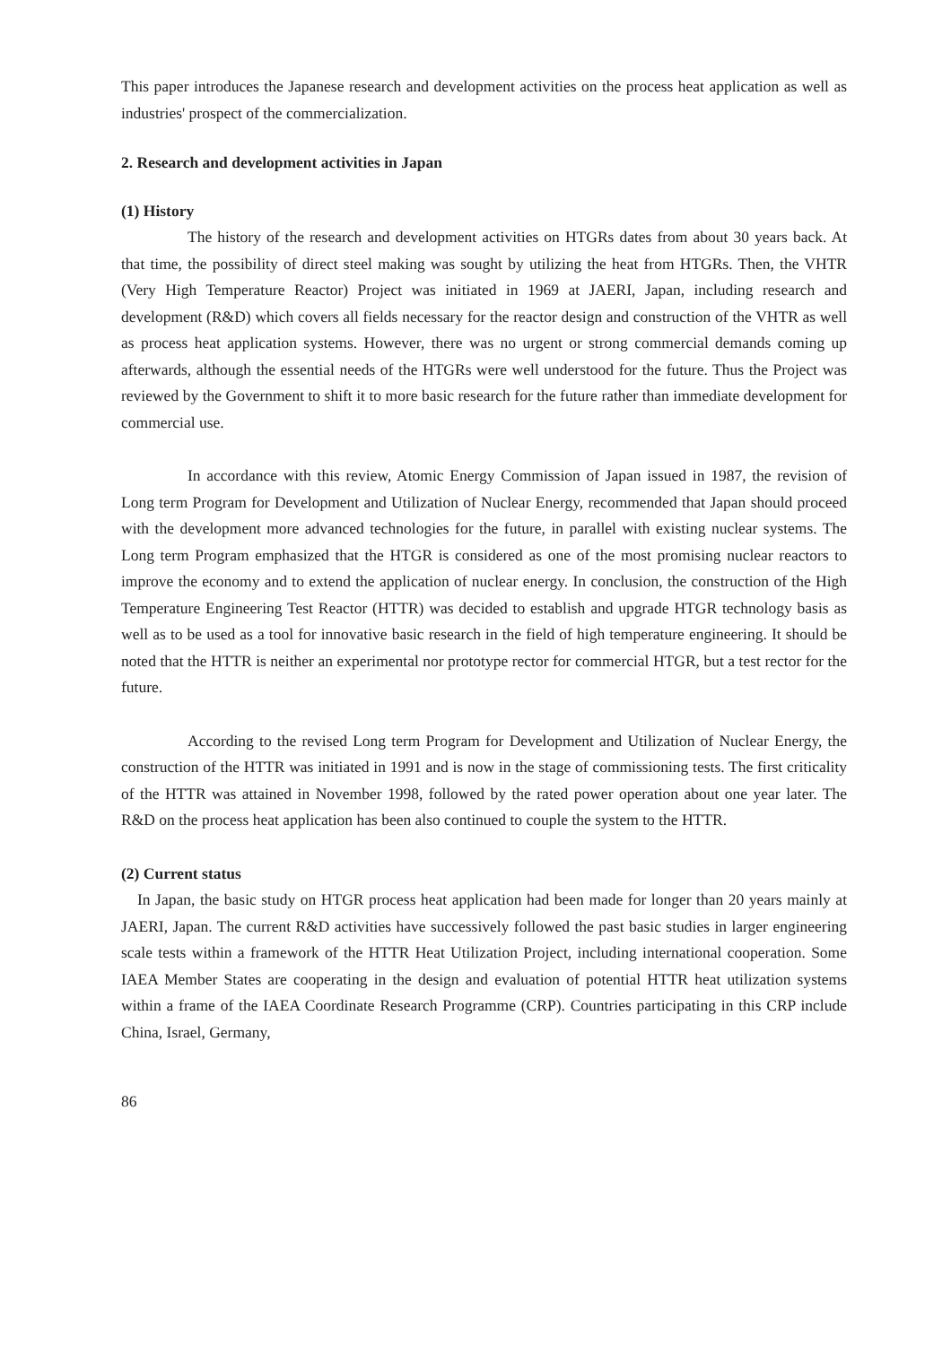This paper introduces the Japanese research and development activities on the process heat application as well as industries' prospect of the commercialization.
2. Research and development activities in Japan
(1) History
The history of the research and development activities on HTGRs dates from about 30 years back. At that time, the possibility of direct steel making was sought by utilizing the heat from HTGRs. Then, the VHTR (Very High Temperature Reactor) Project was initiated in 1969 at JAERI, Japan, including research and development (R&D) which covers all fields necessary for the reactor design and construction of the VHTR as well as process heat application systems. However, there was no urgent or strong commercial demands coming up afterwards, although the essential needs of the HTGRs were well understood for the future. Thus the Project was reviewed by the Government to shift it to more basic research for the future rather than immediate development for commercial use.
In accordance with this review, Atomic Energy Commission of Japan issued in 1987, the revision of Long term Program for Development and Utilization of Nuclear Energy, recommended that Japan should proceed with the development more advanced technologies for the future, in parallel with existing nuclear systems. The Long term Program emphasized that the HTGR is considered as one of the most promising nuclear reactors to improve the economy and to extend the application of nuclear energy. In conclusion, the construction of the High Temperature Engineering Test Reactor (HTTR) was decided to establish and upgrade HTGR technology basis as well as to be used as a tool for innovative basic research in the field of high temperature engineering. It should be noted that the HTTR is neither an experimental nor prototype rector for commercial HTGR, but a test rector for the future.
According to the revised Long term Program for Development and Utilization of Nuclear Energy, the construction of the HTTR was initiated in 1991 and is now in the stage of commissioning tests. The first criticality of the HTTR was attained in November 1998, followed by the rated power operation about one year later. The R&D on the process heat application has been also continued to couple the system to the HTTR.
(2) Current status
In Japan, the basic study on HTGR process heat application had been made for longer than 20 years mainly at JAERI, Japan. The current R&D activities have successively followed the past basic studies in larger engineering scale tests within a framework of the HTTR Heat Utilization Project, including international cooperation. Some IAEA Member States are cooperating in the design and evaluation of potential HTTR heat utilization systems within a frame of the IAEA Coordinate Research Programme (CRP). Countries participating in this CRP include China, Israel, Germany,
86